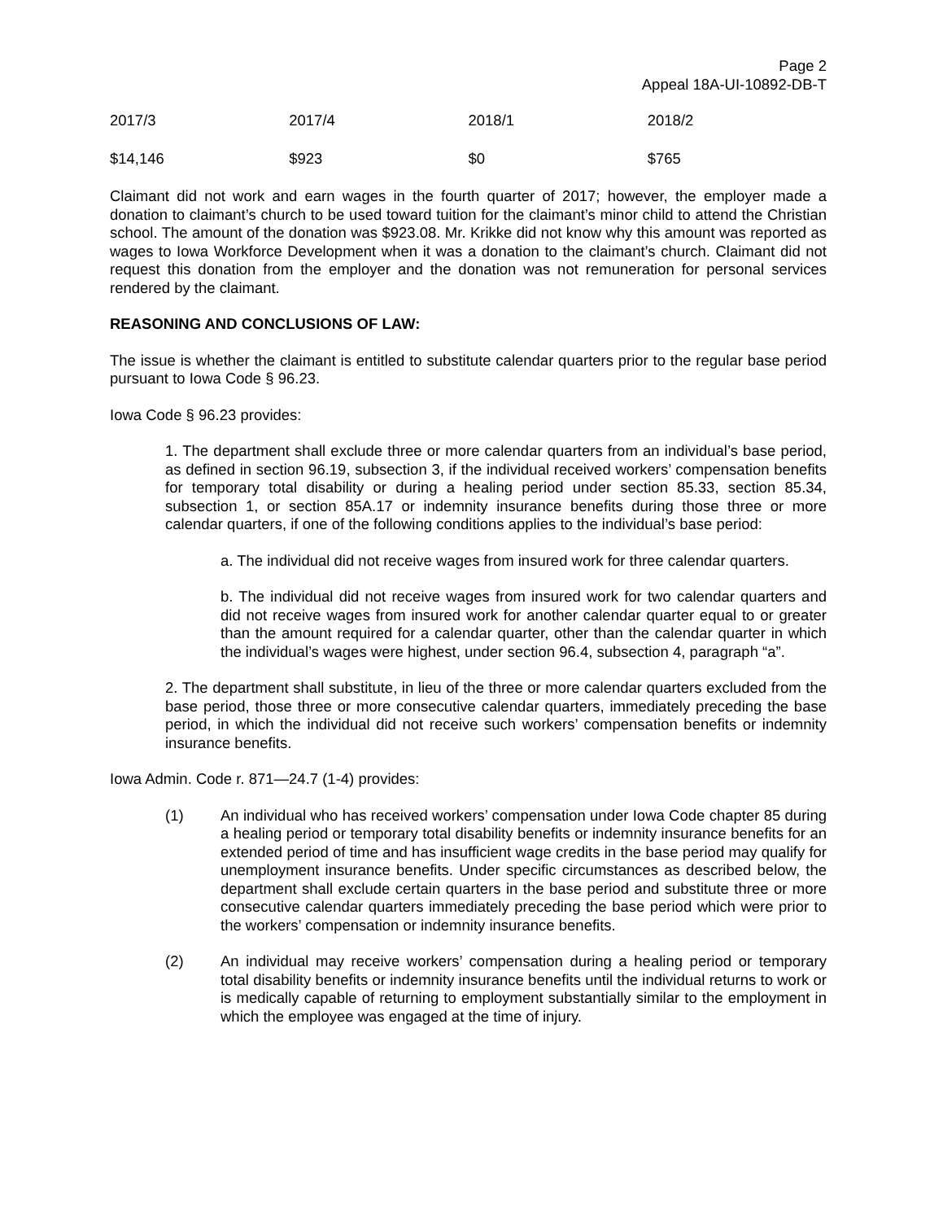Page 2
Appeal 18A-UI-10892-DB-T
| 2017/3 | 2017/4 | 2018/1 | 2018/2 |
| $14,146 | $923 | $0 | $765 |
Claimant did not work and earn wages in the fourth quarter of 2017; however, the employer made a donation to claimant’s church to be used toward tuition for the claimant’s minor child to attend the Christian school. The amount of the donation was $923.08. Mr. Krikke did not know why this amount was reported as wages to Iowa Workforce Development when it was a donation to the claimant’s church. Claimant did not request this donation from the employer and the donation was not remuneration for personal services rendered by the claimant.
REASONING AND CONCLUSIONS OF LAW:
The issue is whether the claimant is entitled to substitute calendar quarters prior to the regular base period pursuant to Iowa Code § 96.23.
Iowa Code § 96.23 provides:
1. The department shall exclude three or more calendar quarters from an individual’s base period, as defined in section 96.19, subsection 3, if the individual received workers’ compensation benefits for temporary total disability or during a healing period under section 85.33, section 85.34, subsection 1, or section 85A.17 or indemnity insurance benefits during those three or more calendar quarters, if one of the following conditions applies to the individual’s base period:
a. The individual did not receive wages from insured work for three calendar quarters.
b. The individual did not receive wages from insured work for two calendar quarters and did not receive wages from insured work for another calendar quarter equal to or greater than the amount required for a calendar quarter, other than the calendar quarter in which the individual’s wages were highest, under section 96.4, subsection 4, paragraph “a”.
2. The department shall substitute, in lieu of the three or more calendar quarters excluded from the base period, those three or more consecutive calendar quarters, immediately preceding the base period, in which the individual did not receive such workers’ compensation benefits or indemnity insurance benefits.
Iowa Admin. Code r. 871—24.7 (1-4) provides:
(1) An individual who has received workers’ compensation under Iowa Code chapter 85 during a healing period or temporary total disability benefits or indemnity insurance benefits for an extended period of time and has insufficient wage credits in the base period may qualify for unemployment insurance benefits. Under specific circumstances as described below, the department shall exclude certain quarters in the base period and substitute three or more consecutive calendar quarters immediately preceding the base period which were prior to the workers’ compensation or indemnity insurance benefits.
(2) An individual may receive workers’ compensation during a healing period or temporary total disability benefits or indemnity insurance benefits until the individual returns to work or is medically capable of returning to employment substantially similar to the employment in which the employee was engaged at the time of injury.